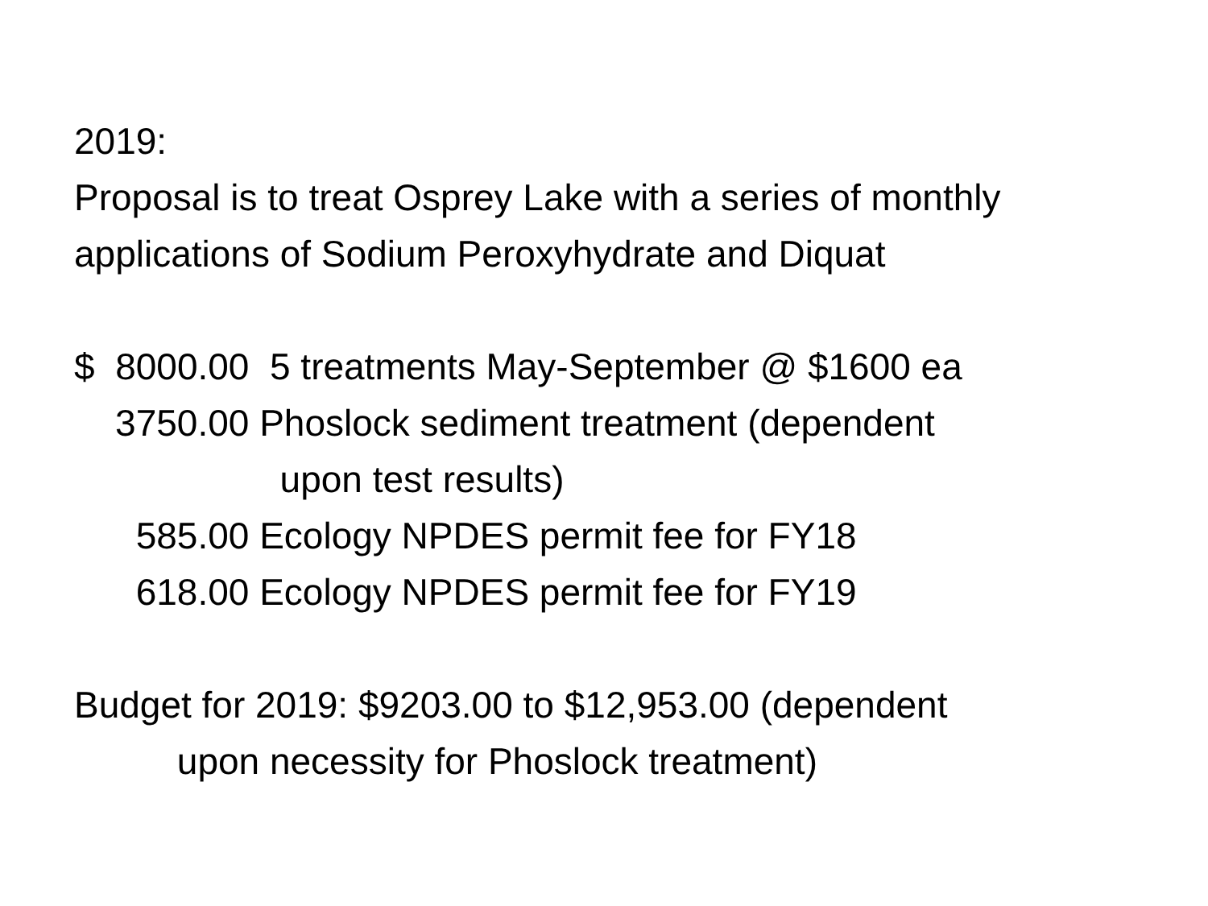2019:
Proposal is to treat Osprey Lake with a series of monthly
applications of Sodium Peroxyhydrate and Diquat
$ 8000.00 5 treatments May-September @ $1600 ea
3750.00 Phoslock sediment treatment (dependent
upon test results)
585.00 Ecology NPDES permit fee for FY18
618.00 Ecology NPDES permit fee for FY19
Budget for 2019: $9203.00 to $12,953.00 (dependent
upon necessity for Phoslock treatment)